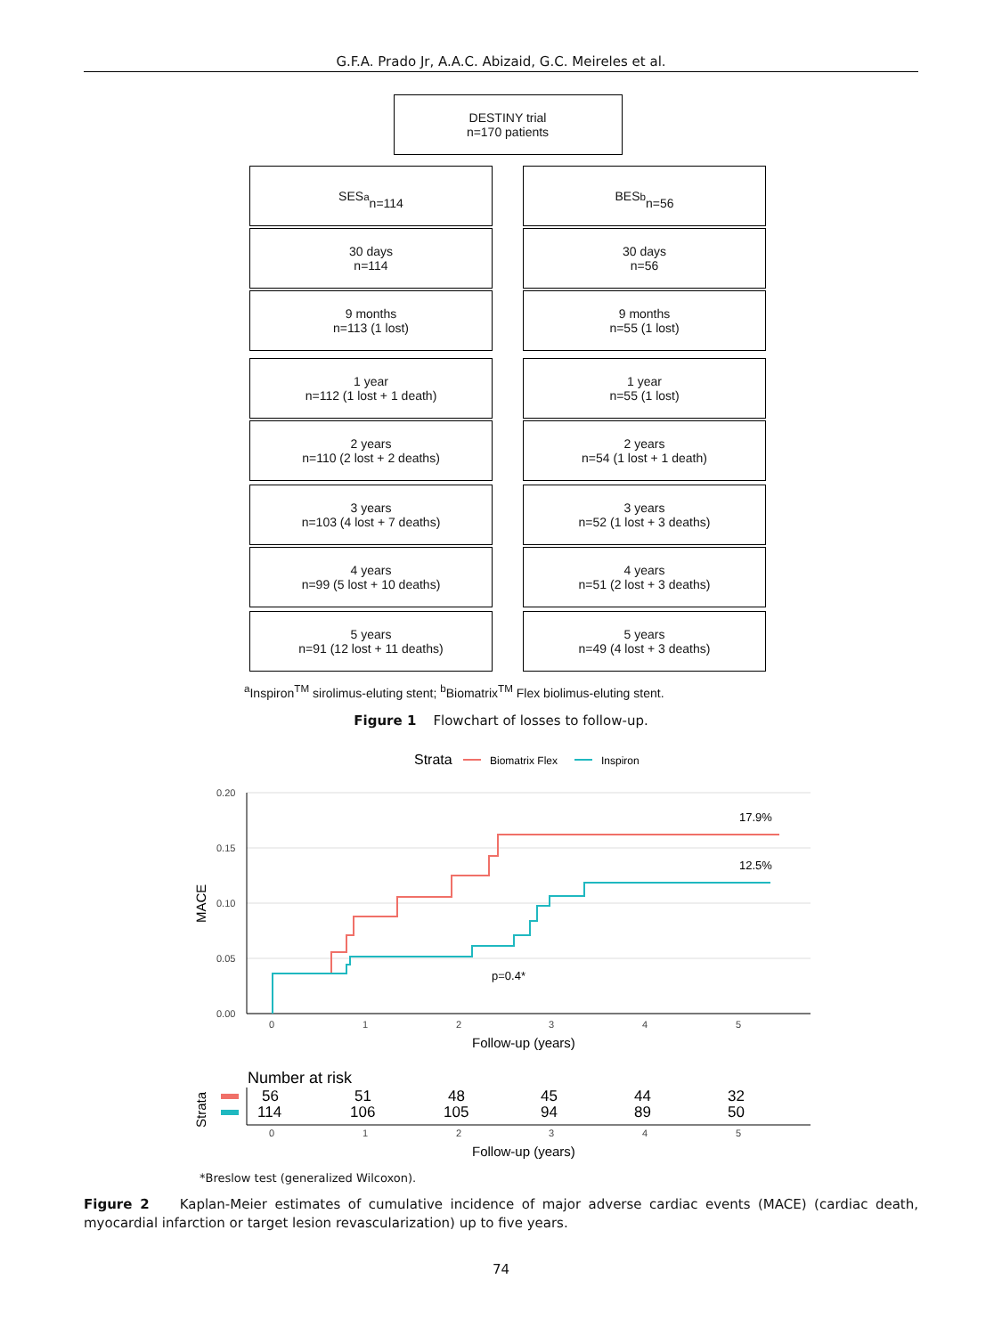G.F.A. Prado Jr, A.A.C. Abizaid, G.C. Meireles et al.
DESTINY trial
n=170 patients
SES<sup>a</sup>
n=114
30 days
n=114
9 months
n=113 (1 lost)
1 year
n=112 (1 lost + 1 death)
2 years
n=110 (2 lost + 2 deaths)
3 years
n=103 (4 lost + 7 deaths)
4 years
n=99 (5 lost + 10 deaths)
5 years
n=91 (12 lost + 11 deaths)
BES<sup>b</sup>
n=56
30 days
n=56
9 months
n=55 (1 lost)
1 year
n=55 (1 lost)
2 years
n=54 (1 lost + 1 death)
3 years
n=52 (1 lost + 3 deaths)
4 years
n=51 (2 lost + 3 deaths)
5 years
n=49 (4 lost + 3 deaths)
<sup>a</sup> Inspiron<sup>TM</sup> sirolimus-eluting stent; <sup>b</sup>Biomatrix<sup>TM</sup> Flex biolimus-eluting stent.
Figure 1 Flowchart of losses to follow-up.
Strata
Biomatrix Flex
Inspiron
0.20
0.15
0.10
0.05
0.00
0
1
2
3
4
5
MACE
17.9%
12.5%
p=0.4*
Follow-up (years)
Number at risk
Strata
56
51
48
45
44
32
114
106
105
94
89
50
0
1
2
3
4
5
Follow-up (years)
*Breslow test (generalized Wilcoxon).
Figure 2 Kaplan-Meier estimates of cumulative incidence of major adverse cardiac events (MACE) (cardiac death, myocardial infarction or target lesion revascularization) up to five years.
74